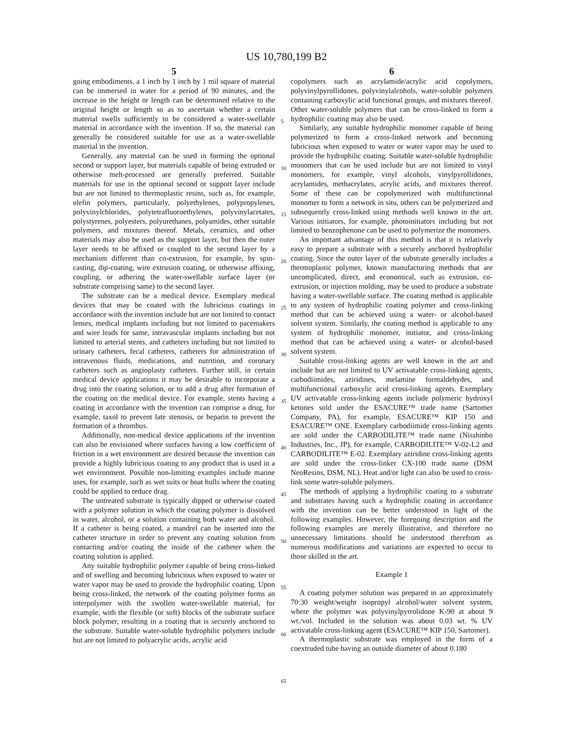US 10,780,199 B2
5
going embodiments, a 1 inch by 1 inch by 1 mil square of material can be immersed in water for a period of 90 minutes, and the increase in the height or length can be determined relative to the original height or length so as to ascertain whether a certain material swells sufficiently to be considered a water-swellable material in accordance with the invention. If so, the material can generally be considered suitable for use as a water-swellable material in the invention.
Generally, any material can be used in forming the optional second or support layer, but materials capable of being extruded or otherwise melt-processed are generally preferred. Suitable materials for use in the optional second or support layer include but are not limited to thermoplastic resins, such as, for example, olefin polymers, particularly, polyethylenes, polypropylenes, polyvinylchlorides, polytetrafluoroethylenes, polyvinylacetates, polystyrenes, polyesters, polyurethanes, polyamides, other suitable polymers, and mixtures thereof. Metals, ceramics, and other materials may also be used as the support layer, but then the outer layer needs to be affixed or coupled to the second layer by a mechanism different than co-extrusion, for example, by spin-casting, dip-coating, wire extrusion coating, or otherwise affixing, coupling, or adhering the water-swellable surface layer (or substrate comprising same) to the second layer.
The substrate can be a medical device. Exemplary medical devices that may be coated with the lubricious coatings in accordance with the invention include but are not limited to contact lenses, medical implants including but not limited to pacemakers and wire leads for same, intravascular implants including but not limited to arterial stents, and catheters including but not limited to urinary catheters, fecal catheters, catheters for administration of intravenous fluids, medications, and nutrition, and coronary catheters such as angioplasty catheters. Further still, in certain medical device applications it may be desirable to incorporate a drug into the coating solution, or to add a drug after formation of the coating on the medical device. For example, stents having a coating in accordance with the invention can comprise a drug, for example, taxol to prevent late stenosis, or heparin to prevent the formation of a thrombus.
Additionally, non-medical device applications of the invention can also be envisioned where surfaces having a low coefficient of friction in a wet environment are desired because the invention can provide a highly lubricious coating to any product that is used in a wet environment. Possible non-limiting examples include marine uses, for example, such as wet suits or boat hulls where the coating could be applied to reduce drag.
The untreated substrate is typically dipped or otherwise coated with a polymer solution in which the coating polymer is dissolved in water, alcohol, or a solution containing both water and alcohol. If a catheter is being coated, a mandrel can be inserted into the catheter structure in order to prevent any coating solution from contacting and/or coating the inside of the catheter when the coating solution is applied.
Any suitable hydrophilic polymer capable of being cross-linked and of swelling and becoming lubricious when exposed to water or water vapor may be used to provide the hydrophilic coating. Upon being cross-linked, the network of the coating polymer forms an interpolymer with the swollen water-swellable material, for example, with the flexible (or soft) blocks of the substrate surface block polymer, resulting in a coating that is securely anchored to the substrate. Suitable water-soluble hydrophilic polymers include but are not limited to polyacrylic acids, acrylic acid
6
copolymers such as acrylamide/acrylic acid copolymers, polyvinylpyrollidones, polyvinylalcohols, water-soluble polymers containing carboxylic acid functional groups, and mixtures thereof. Other water-soluble polymers that can be cross-linked to form a hydrophilic coating may also be used.
Similarly, any suitable hydrophilic monomer capable of being polymerized to form a cross-linked network and becoming lubricious when exposed to water or water vapor may be used to provide the hydrophilic coating. Suitable water-soluble hydrophilic monomers that can be used include but are not limited to vinyl monomers, for example, vinyl alcohols, vinylpyrollidones, acrylamides, methacrylates, acrylic acids, and mixtures thereof. Some of these can be copolymerized with multifunctional monomer to form a network in situ, others can be polymerized and subsequently cross-linked using methods well known in the art. Various initiators, for example, photoinitiators including but not limited to benzophenone can be used to polymerize the monomers.
An important advantage of this method is that it is relatively easy to prepare a substrate with a securely anchored hydrophilic coating. Since the outer layer of the substrate generally includes a thermoplastic polymer, known manufacturing methods that are uncomplicated, direct, and economical, such as extrusion, co-extrusion, or injection molding, may be used to produce a substrate having a water-swellable surface. The coating method is applicable to any system of hydrophilic coating polymer and cross-linking method that can be achieved using a water- or alcohol-based solvent system. Similarly, the coating method is applicable to any system of hydrophilic monomer, initiator, and cross-linking method that can be achieved using a water- or alcohol-based solvent system.
Suitable cross-linking agents are well known in the art and include but are not limited to UV activatable cross-linking agents, carbodiimides, aziridines, melamine formaldehydes, and multifunctional carboxylic acid cross-linking agents. Exemplary UV activatable cross-linking agents include polymeric hydroxyl ketones sold under the ESACURE™ trade name (Sartomer Company, PA), for example, ESACURE™ KIP 150 and ESACURE™ ONE. Exemplary carbodiimide cross-linking agents are sold under the CARBODILITE™ trade name (Nisshinbo Industries, Inc., JP), for example, CARBODILITE™ V-02-L2 and CARBODILITE™ E-02. Exemplary aziridine cross-linking agents are sold under the cross-linker CX-100 trade name (DSM NeoResins, DSM, NL). Heat and/or light can also be used to cross-link some water-soluble polymers.
The methods of applying a hydrophilic coating to a substrate and substrates having such a hydrophilic coating in accordance with the invention can be better understood in light of the following examples. However, the foregoing description and the following examples are merely illustrative, and therefore no unnecessary limitations should be understood therefrom as numerous modifications and variations are expected to occur to those skilled in the art.
Example 1
A coating polymer solution was prepared in an approximately 70:30 weight/weight isopropyl alcohol/water solvent system, where the polymer was polyvinylpyrrolidone K-90 at about 9 wt./vol. Included in the solution was about 0.03 wt. % UV activatable cross-linking agent (ESACURE™ KIP 150, Sartomer).
A thermoplastic substrate was employed in the form of a coextruded tube having an outside diameter of about 0.180
5
10
15
20
25
30
35
40
45
50
55
60
65